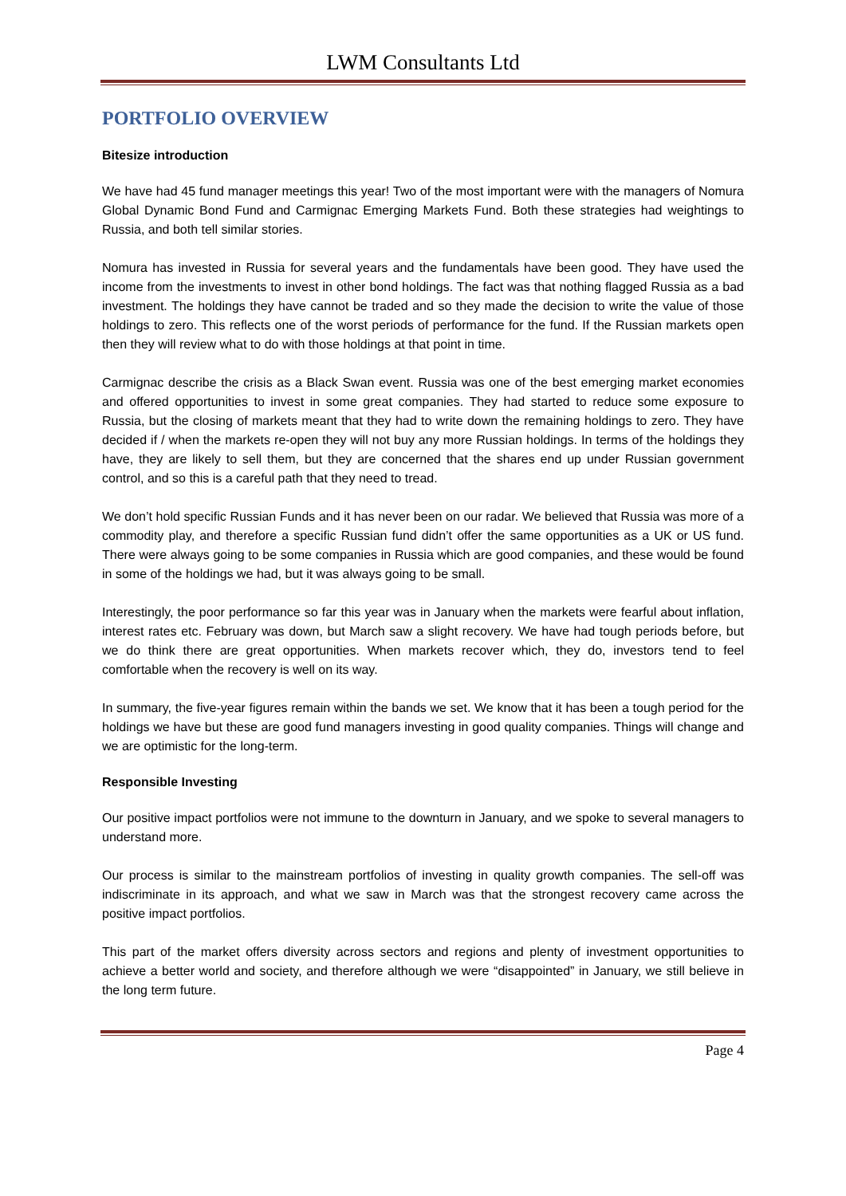LWM Consultants Ltd
PORTFOLIO OVERVIEW
Bitesize introduction
We have had 45 fund manager meetings this year! Two of the most important were with the managers of Nomura Global Dynamic Bond Fund and Carmignac Emerging Markets Fund. Both these strategies had weightings to Russia, and both tell similar stories.
Nomura has invested in Russia for several years and the fundamentals have been good. They have used the income from the investments to invest in other bond holdings. The fact was that nothing flagged Russia as a bad investment. The holdings they have cannot be traded and so they made the decision to write the value of those holdings to zero. This reflects one of the worst periods of performance for the fund. If the Russian markets open then they will review what to do with those holdings at that point in time.
Carmignac describe the crisis as a Black Swan event. Russia was one of the best emerging market economies and offered opportunities to invest in some great companies. They had started to reduce some exposure to Russia, but the closing of markets meant that they had to write down the remaining holdings to zero. They have decided if / when the markets re-open they will not buy any more Russian holdings. In terms of the holdings they have, they are likely to sell them, but they are concerned that the shares end up under Russian government control, and so this is a careful path that they need to tread.
We don’t hold specific Russian Funds and it has never been on our radar. We believed that Russia was more of a commodity play, and therefore a specific Russian fund didn’t offer the same opportunities as a UK or US fund. There were always going to be some companies in Russia which are good companies, and these would be found in some of the holdings we had, but it was always going to be small.
Interestingly, the poor performance so far this year was in January when the markets were fearful about inflation, interest rates etc. February was down, but March saw a slight recovery. We have had tough periods before, but we do think there are great opportunities. When markets recover which, they do, investors tend to feel comfortable when the recovery is well on its way.
In summary, the five-year figures remain within the bands we set. We know that it has been a tough period for the holdings we have but these are good fund managers investing in good quality companies. Things will change and we are optimistic for the long-term.
Responsible Investing
Our positive impact portfolios were not immune to the downturn in January, and we spoke to several managers to understand more.
Our process is similar to the mainstream portfolios of investing in quality growth companies. The sell-off was indiscriminate in its approach, and what we saw in March was that the strongest recovery came across the positive impact portfolios.
This part of the market offers diversity across sectors and regions and plenty of investment opportunities to achieve a better world and society, and therefore although we were “disappointed” in January, we still believe in the long term future.
Page 4